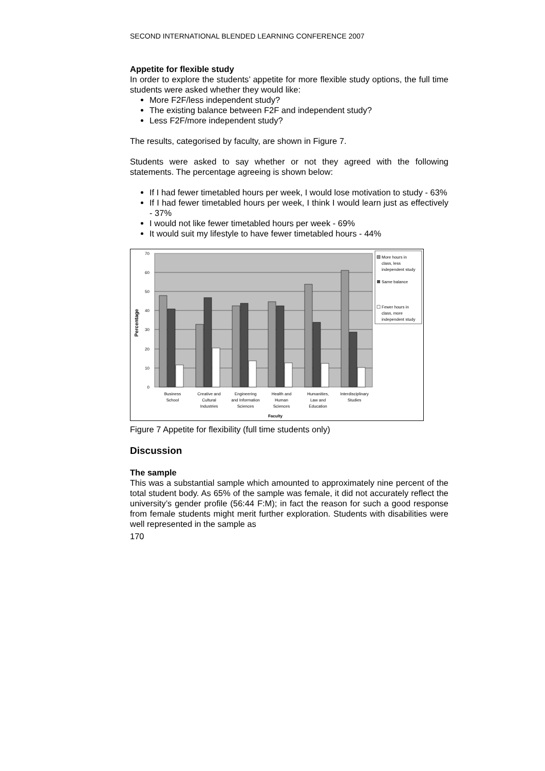SECOND INTERNATIONAL BLENDED LEARNING CONFERENCE 2007
Appetite for flexible study
In order to explore the students’ appetite for more flexible study options, the full time students were asked whether they would like:
More F2F/less independent study?
The existing balance between F2F and independent study?
Less F2F/more independent study?
The results, categorised by faculty, are shown in Figure 7.
Students were asked to say whether or not they agreed with the following statements. The percentage agreeing is shown below:
If I had fewer timetabled hours per week, I would lose motivation to study - 63%
If I had fewer timetabled hours per week, I think I would learn just as effectively - 37%
I would not like fewer timetabled hours per week - 69%
It would suit my lifestyle to have fewer timetabled hours - 44%
70
60
50
40
30
20
10
0
Percentage
Business
School
Creative and
Cultural
Industries
Engineering
and Information
Sciences
Health and
Human
Sciences
Humanities,
Law and
Education
Interdisciplinary
Studies
Faculty
More hours in
class, less
independent study
Same balance
Fewer hours in
class, more
independent study
Figure 7 Appetite for flexibility (full time students only)
Discussion
The sample
This was a substantial sample which amounted to approximately nine percent of the total student body. As 65% of the sample was female, it did not accurately reflect the university’s gender profile (56:44 F:M); in fact the reason for such a good response from female students might merit further exploration. Students with disabilities were well represented in the sample as
170